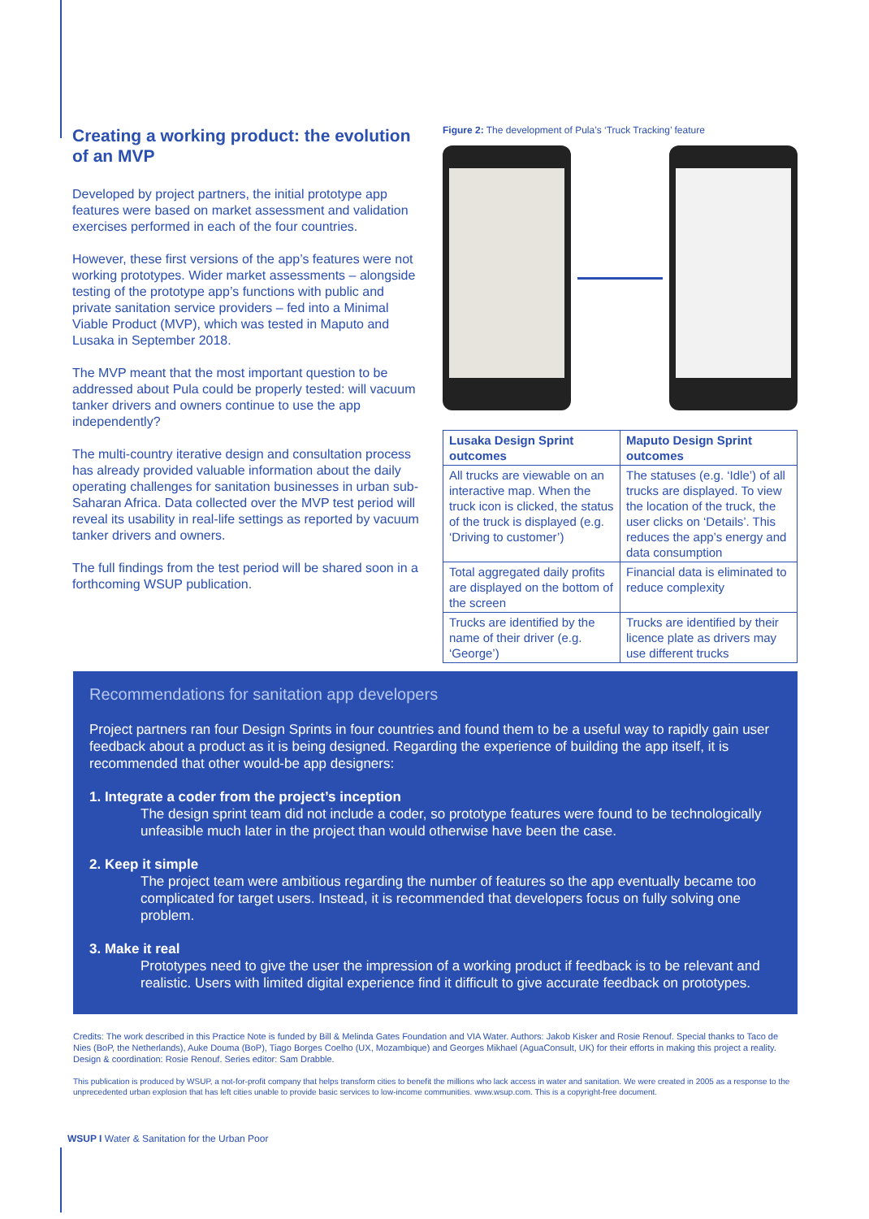Creating a working product: the evolution of an MVP
Developed by project partners, the initial prototype app features were based on market assessment and validation exercises performed in each of the four countries.
However, these first versions of the app’s features were not working prototypes. Wider market assessments – alongside testing of the prototype app’s functions with public and private sanitation service providers – fed into a Minimal Viable Product (MVP), which was tested in Maputo and Lusaka in September 2018.
The MVP meant that the most important question to be addressed about Pula could be properly tested: will vacuum tanker drivers and owners continue to use the app independently?
The multi-country iterative design and consultation process has already provided valuable information about the daily operating challenges for sanitation businesses in urban sub-Saharan Africa. Data collected over the MVP test period will reveal its usability in real-life settings as reported by vacuum tanker drivers and owners.
The full findings from the test period will be shared soon in a forthcoming WSUP publication.
Figure 2: The development of Pula’s ‘Truck Tracking’ feature
| Lusaka Design Sprint outcomes | Maputo Design Sprint outcomes |
| --- | --- |
| All trucks are viewable on an interactive map. When the truck icon is clicked, the status of the truck is displayed (e.g. ‘Driving to customer’) | The statuses (e.g. ‘Idle’) of all trucks are displayed. To view the location of the truck, the user clicks on ‘Details’. This reduces the app’s energy and data consumption |
| Total aggregated daily profits are displayed on the bottom of the screen | Financial data is eliminated to reduce complexity |
| Trucks are identified by the name of their driver (e.g. ‘George’) | Trucks are identified by their licence plate as drivers may use different trucks |
Recommendations for sanitation app developers
Project partners ran four Design Sprints in four countries and found them to be a useful way to rapidly gain user feedback about a product as it is being designed. Regarding the experience of building the app itself, it is recommended that other would-be app designers:
1. Integrate a coder from the project’s inception
The design sprint team did not include a coder, so prototype features were found to be technologically unfeasible much later in the project than would otherwise have been the case.
2. Keep it simple
The project team were ambitious regarding the number of features so the app eventually became too complicated for target users. Instead, it is recommended that developers focus on fully solving one problem.
3. Make it real
Prototypes need to give the user the impression of a working product if feedback is to be relevant and realistic. Users with limited digital experience find it difficult to give accurate feedback on prototypes.
Credits: The work described in this Practice Note is funded by Bill & Melinda Gates Foundation and VIA Water. Authors: Jakob Kisker and Rosie Renouf. Special thanks to Taco de Nies (BoP, the Netherlands), Auke Douma (BoP), Tiago Borges Coelho (UX, Mozambique) and Georges Mikhael (AguaConsult, UK) for their efforts in making this project a reality. Design & coordination: Rosie Renouf. Series editor: Sam Drabble.
This publication is produced by WSUP, a not-for-profit company that helps transform cities to benefit the millions who lack access in water and sanitation. We were created in 2005 as a response to the unprecedented urban explosion that has left cities unable to provide basic services to low-income communities. www.wsup.com. This is a copyright-free document.
WSUP I Water & Sanitation for the Urban Poor